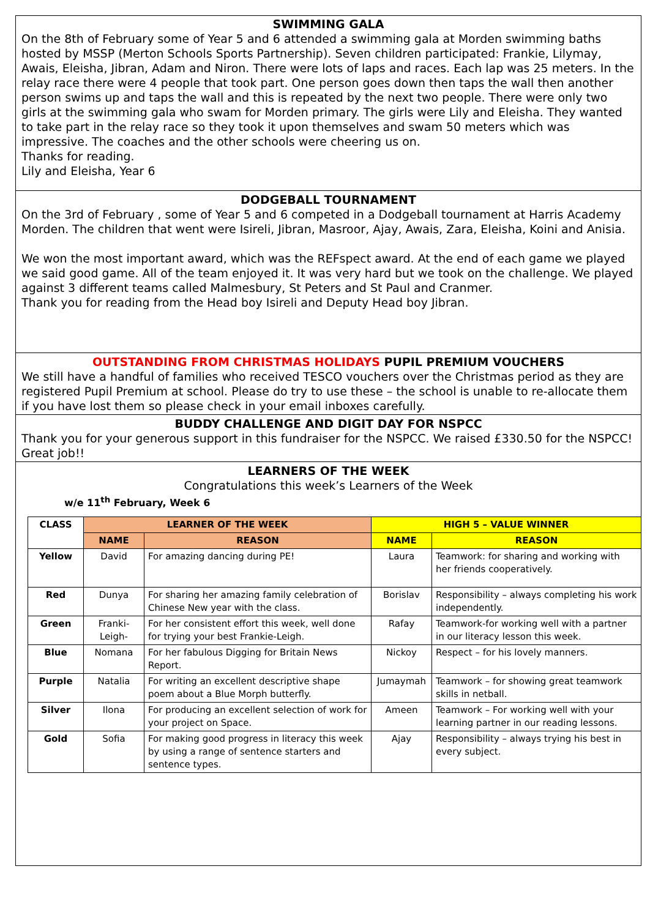SWIMMING GALA
On the 8th of February some of Year 5 and 6 attended a swimming gala at Morden swimming baths hosted by MSSP (Merton Schools Sports Partnership). Seven children participated: Frankie, Lilymay, Awais, Eleisha, Jibran, Adam and Niron. There were lots of laps and races. Each lap was 25 meters. In the relay race there were 4 people that took part. One person goes down then taps the wall then another person swims up and taps the wall and this is repeated by the next two people. There were only two girls at the swimming gala who swam for Morden primary. The girls were Lily and Eleisha. They wanted to take part in the relay race so they took it upon themselves and swam 50 meters which was impressive. The coaches and the other schools were cheering us on.
Thanks for reading.
Lily and Eleisha, Year 6
DODGEBALL TOURNAMENT
On the 3rd of February , some of Year 5 and 6 competed in a Dodgeball tournament at Harris Academy Morden. The children that went were Isireli, Jibran, Masroor, Ajay, Awais, Zara, Eleisha, Koini and Anisia.
We won the most important award, which was the REFspect award. At the end of each game we played we said good game. All of the team enjoyed it. It was very hard but we took on the challenge. We played against 3 different teams called Malmesbury, St Peters and St Paul and Cranmer.
Thank you for reading from the Head boy Isireli and Deputy Head boy Jibran.
OUTSTANDING FROM CHRISTMAS HOLIDAYS PUPIL PREMIUM VOUCHERS
We still have a handful of families who received TESCO vouchers over the Christmas period as they are registered Pupil Premium at school. Please do try to use these – the school is unable to re-allocate them if you have lost them so please check in your email inboxes carefully.
BUDDY CHALLENGE AND DIGIT DAY FOR NSPCC
Thank you for your generous support in this fundraiser for the NSPCC. We raised £330.50 for the NSPCC! Great job!!
LEARNERS OF THE WEEK
Congratulations this week’s Learners of the Week
w/e 11<sup>th</sup> February, Week 6
| CLASS | LEARNER OF THE WEEK | | HIGH 5 – VALUE WINNER | |
| --- | --- | --- | --- | --- |
| | NAME | REASON | NAME | REASON |
| Yellow | David | For amazing dancing during PE! | Laura | Teamwork: for sharing and working with her friends cooperatively. |
| Red | Dunya | For sharing her amazing family celebration of Chinese New year with the class. | Borislav | Responsibility – always completing his work independently. |
| Green | Franki-Leigh- | For her consistent effort this week, well done for trying your best Frankie-Leigh. | Rafay | Teamwork-for working well with a partner in our literacy lesson this week. |
| Blue | Nomana | For her fabulous Digging for Britain News Report. | Nickoy | Respect – for his lovely manners. |
| Purple | Natalia | For writing an excellent descriptive shape poem about a Blue Morph butterfly. | Jumaymah | Teamwork – for showing great teamwork skills in netball. |
| Silver | Ilona | For producing an excellent selection of work for your project on Space. | Ameen | Teamwork – For working well with your learning partner in our reading lessons. |
| Gold | Sofia | For making good progress in literacy this week by using a range of sentence starters and sentence types. | Ajay | Responsibility – always trying his best in every subject. |